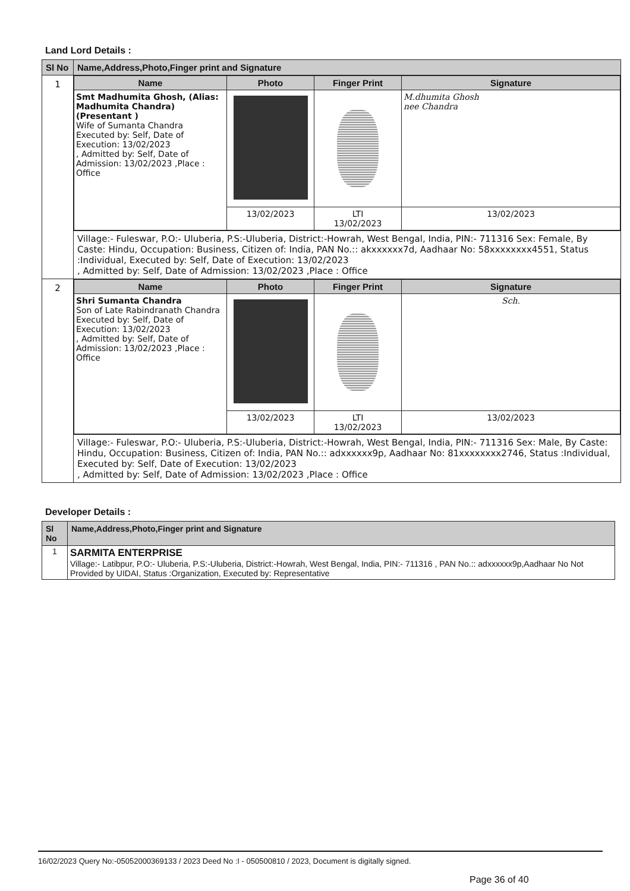Land Lord Details :
| Sl No | Name,Address,Photo,Finger print and Signature |
| --- | --- |
| 1 | / Name / Photo / Finger Print / Signature / / --- / --- / --- / --- / / Smt Madhumita Ghosh, (Alias: Madhumita Chandra) (Presentant ) Wife of Sumanta Chandra Executed by: Self, Date of Execution: 13/02/2023 , Admitted by: Self, Date of Admission: 13/02/2023 ,Place : Office / / / M.dhumita Ghosh nee Chandra / / / 13/02/2023 / LTI 13/02/2023 / 13/02/2023 / |
| | Village:- Fuleswar, P.O:- Uluberia, P.S:-Uluberia, District:-Howrah, West Bengal, India, PIN:- 711316 Sex: Female, By Caste: Hindu, Occupation: Business, Citizen of: India, PAN No.:: akxxxxxx7d, Aadhaar No: 58xxxxxxxx4551, Status :Individual, Executed by: Self, Date of Execution: 13/02/2023 , Admitted by: Self, Date of Admission: 13/02/2023 ,Place : Office |
| 2 | / Name / Photo / Finger Print / Signature / / --- / --- / --- / --- / / Shri Sumanta Chandra Son of Late Rabindranath Chandra Executed by: Self, Date of Execution: 13/02/2023 , Admitted by: Self, Date of Admission: 13/02/2023 ,Place : Office / / / Sch. / / / 13/02/2023 / LTI 13/02/2023 / 13/02/2023 / |
| | Village:- Fuleswar, P.O:- Uluberia, P.S:-Uluberia, District:-Howrah, West Bengal, India, PIN:- 711316 Sex: Male, By Caste: Hindu, Occupation: Business, Citizen of: India, PAN No.:: adxxxxxx9p, Aadhaar No: 81xxxxxxxx2746, Status :Individual, Executed by: Self, Date of Execution: 13/02/2023 , Admitted by: Self, Date of Admission: 13/02/2023 ,Place : Office |
Developer Details :
| Sl No | Name,Address,Photo,Finger print and Signature |
| --- | --- |
| 1 | SARMITA ENTERPRISE Village:- Latibpur, P.O:- Uluberia, P.S:-Uluberia, District:-Howrah, West Bengal, India, PIN:- 711316 , PAN No.:: adxxxxxx9p,Aadhaar No Not Provided by UIDAI, Status :Organization, Executed by: Representative |
16/02/2023 Query No:-05052000369133 / 2023 Deed No :I - 050500810 / 2023, Document is digitally signed.
Page 36 of 40